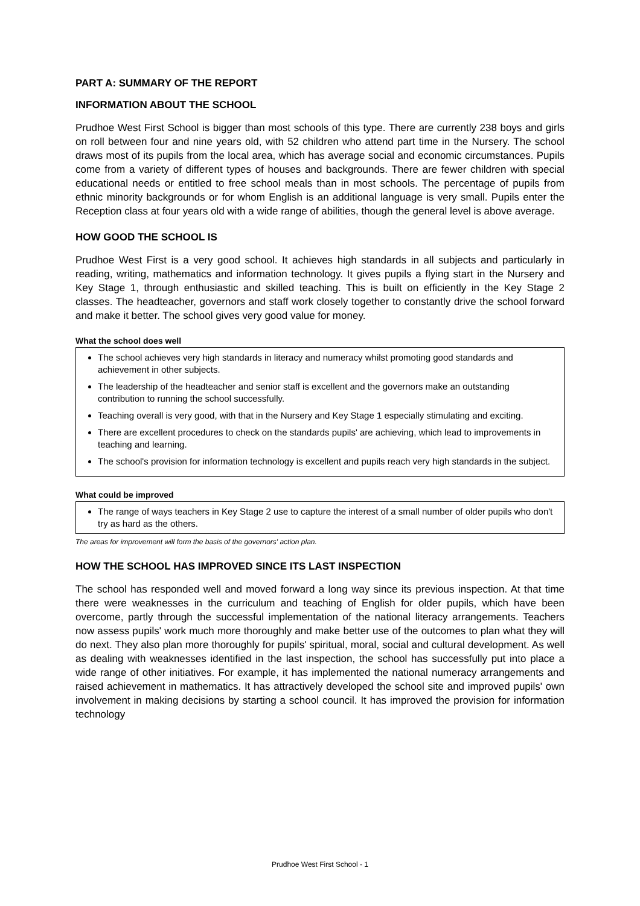PART A: SUMMARY OF THE REPORT
INFORMATION ABOUT THE SCHOOL
Prudhoe West First School is bigger than most schools of this type. There are currently 238 boys and girls on roll between four and nine years old, with 52 children who attend part time in the Nursery. The school draws most of its pupils from the local area, which has average social and economic circumstances. Pupils come from a variety of different types of houses and backgrounds. There are fewer children with special educational needs or entitled to free school meals than in most schools. The percentage of pupils from ethnic minority backgrounds or for whom English is an additional language is very small. Pupils enter the Reception class at four years old with a wide range of abilities, though the general level is above average.
HOW GOOD THE SCHOOL IS
Prudhoe West First is a very good school. It achieves high standards in all subjects and particularly in reading, writing, mathematics and information technology. It gives pupils a flying start in the Nursery and Key Stage 1, through enthusiastic and skilled teaching. This is built on efficiently in the Key Stage 2 classes. The headteacher, governors and staff work closely together to constantly drive the school forward and make it better. The school gives very good value for money.
What the school does well
The school achieves very high standards in literacy and numeracy whilst promoting good standards and achievement in other subjects.
The leadership of the headteacher and senior staff is excellent and the governors make an outstanding contribution to running the school successfully.
Teaching overall is very good, with that in the Nursery and Key Stage 1 especially stimulating and exciting.
There are excellent procedures to check on the standards pupils' are achieving, which lead to improvements in teaching and learning.
The school's provision for information technology is excellent and pupils reach very high standards in the subject.
What could be improved
The range of ways teachers in Key Stage 2 use to capture the interest of a small number of older pupils who don't try as hard as the others.
The areas for improvement will form the basis of the governors' action plan.
HOW THE SCHOOL HAS IMPROVED SINCE ITS LAST INSPECTION
The school has responded well and moved forward a long way since its previous inspection. At that time there were weaknesses in the curriculum and teaching of English for older pupils, which have been overcome, partly through the successful implementation of the national literacy arrangements. Teachers now assess pupils' work much more thoroughly and make better use of the outcomes to plan what they will do next. They also plan more thoroughly for pupils' spiritual, moral, social and cultural development. As well as dealing with weaknesses identified in the last inspection, the school has successfully put into place a wide range of other initiatives. For example, it has implemented the national numeracy arrangements and raised achievement in mathematics. It has attractively developed the school site and improved pupils' own involvement in making decisions by starting a school council. It has improved the provision for information technology
Prudhoe West First School - 1